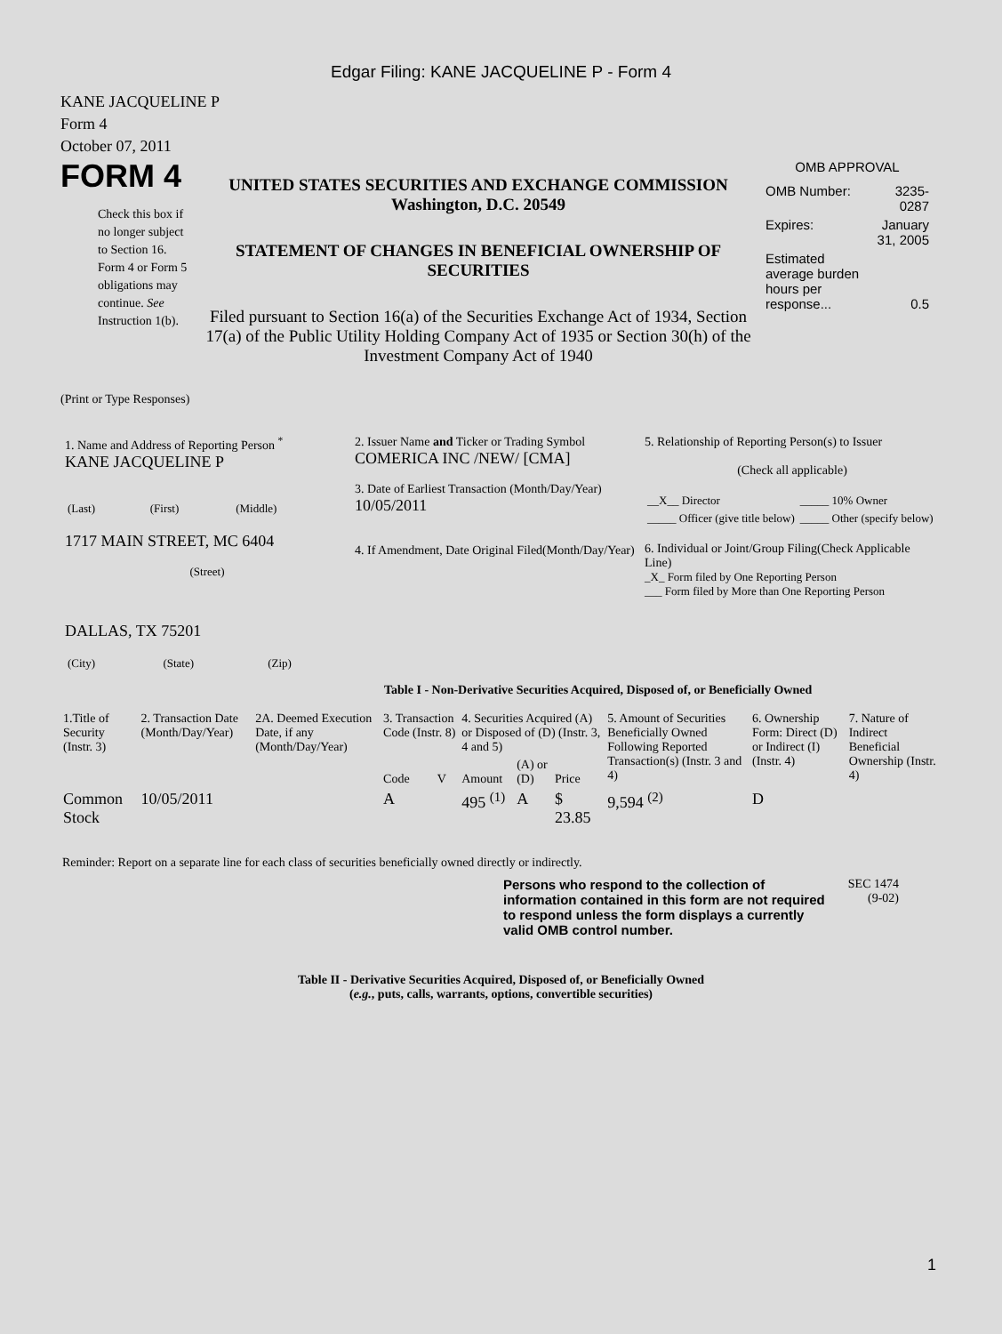Edgar Filing: KANE JACQUELINE P - Form 4
KANE JACQUELINE P
Form 4
October 07, 2011
FORM 4
Check this box if no longer subject to Section 16. Form 4 or Form 5 obligations may continue. See Instruction 1(b).
UNITED STATES SECURITIES AND EXCHANGE COMMISSION
Washington, D.C. 20549
STATEMENT OF CHANGES IN BENEFICIAL OWNERSHIP OF SECURITIES
Filed pursuant to Section 16(a) of the Securities Exchange Act of 1934, Section 17(a) of the Public Utility Holding Company Act of 1935 or Section 30(h) of the Investment Company Act of 1940
OMB APPROVAL
| OMB Number: | 3235-0287 |
| Expires: | January 31, 2005 |
| Estimated average burden hours per response... | 0.5 |
(Print or Type Responses)
| 1. Name and Address of Reporting Person <sup>*</sup> KANE JACQUELINE P / (Last) / (First) / (Middle) / 1717 MAIN STREET, MC 6404 (Street) DALLAS, TX 75201 / (City) / (State) / (Zip) / | 2. Issuer Name and Ticker or Trading Symbol COMERICA INC /NEW/ [CMA] 3. Date of Earliest Transaction (Month/Day/Year) 10/05/2011 4. If Amendment, Date Original Filed(Month/Day/Year) | 5. Relationship of Reporting Person(s) to Issuer (Check all applicable) / __X__ Director / _____ 10% Owner / / _____ Officer (give title below) / _____ Other (specify below) / 6. Individual or Joint/Group Filing(Check Applicable Line) _X_ Form filed by One Reporting Person ___ Form filed by More than One Reporting Person |
Table I - Non-Derivative Securities Acquired, Disposed of, or Beneficially Owned
| 1.Title of Security (Instr. 3) | 2. Transaction Date (Month/Day/Year) | 2A. Deemed Execution Date, if any (Month/Day/Year) | 3. Transaction Code (Instr. 8) | | 4. Securities Acquired (A) or Disposed of (D) (Instr. 3, 4 and 5) | | | 5. Amount of Securities Beneficially Owned Following Reported Transaction(s) (Instr. 3 and 4) | 6. Ownership Form: Direct (D) or Indirect (I) (Instr. 4) | 7. Nature of Indirect Beneficial Ownership (Instr. 4) |
| --- | --- | --- | --- | --- | --- | --- | --- | --- | --- | --- |
| | | | Code | V | Amount | (A) or (D) | Price | | | |
| Common Stock | 10/05/2011 | | A | | 495 <sup>(1)</sup> | A | $ 23.85 | 9,594 <sup>(2)</sup> | D | |
Reminder: Report on a separate line for each class of securities beneficially owned directly or indirectly.
Persons who respond to the collection of information contained in this form are not required to respond unless the form displays a currently valid OMB control number.
SEC 1474
(9-02)
Table II - Derivative Securities Acquired, Disposed of, or Beneficially Owned
(e.g., puts, calls, warrants, options, convertible securities)
1